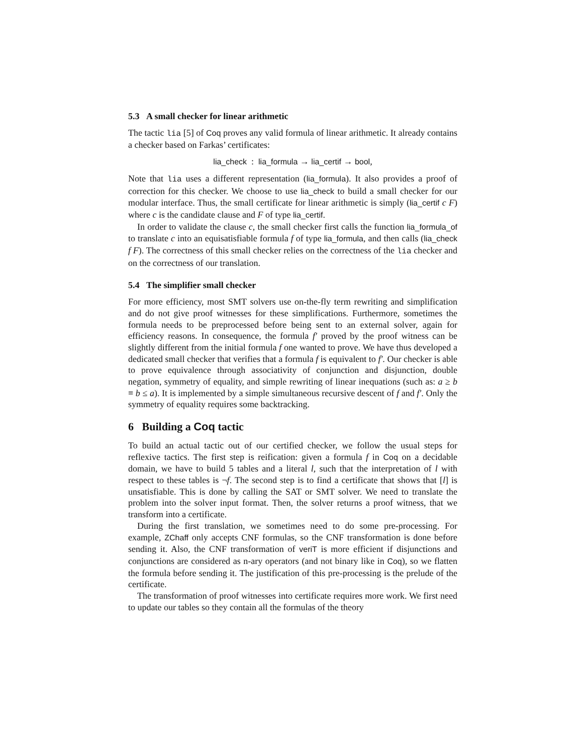5.3 A small checker for linear arithmetic
The tactic lia [5] of Coq proves any valid formula of linear arithmetic. It already contains a checker based on Farkas’ certificates:
lia_check : lia_formula → lia_certif → bool,
Note that lia uses a different representation (lia_formula). It also provides a proof of correction for this checker. We choose to use lia_check to build a small checker for our modular interface. Thus, the small certificate for linear arithmetic is simply (lia_certif c F) where c is the candidate clause and F of type lia_certif.
In order to validate the clause c, the small checker first calls the function lia_formula_of to translate c into an equisatisfiable formula f of type lia_formula, and then calls (lia_check f F). The correctness of this small checker relies on the correctness of the lia checker and on the correctness of our translation.
5.4 The simplifier small checker
For more efficiency, most SMT solvers use on-the-fly term rewriting and simplification and do not give proof witnesses for these simplifications. Furthermore, sometimes the formula needs to be preprocessed before being sent to an external solver, again for efficiency reasons. In consequence, the formula f′ proved by the proof witness can be slightly different from the initial formula f one wanted to prove. We have thus developed a dedicated small checker that verifies that a formula f is equivalent to f′. Our checker is able to prove equivalence through associativity of conjunction and disjunction, double negation, symmetry of equality, and simple rewriting of linear inequations (such as: a ≥ b ≡ b ≤ a). It is implemented by a simple simultaneous recursive descent of f and f′. Only the symmetry of equality requires some backtracking.
6 Building a Coq tactic
To build an actual tactic out of our certified checker, we follow the usual steps for reflexive tactics. The first step is reification: given a formula f in Coq on a decidable domain, we have to build 5 tables and a literal l, such that the interpretation of l with respect to these tables is ¬f. The second step is to find a certificate that shows that [l] is unsatisfiable. This is done by calling the SAT or SMT solver. We need to translate the problem into the solver input format. Then, the solver returns a proof witness, that we transform into a certificate.
During the first translation, we sometimes need to do some pre-processing. For example, ZChaff only accepts CNF formulas, so the CNF transformation is done before sending it. Also, the CNF transformation of veriT is more efficient if disjunctions and conjunctions are considered as n-ary operators (and not binary like in Coq), so we flatten the formula before sending it. The justification of this pre-processing is the prelude of the certificate.
The transformation of proof witnesses into certificate requires more work. We first need to update our tables so they contain all the formulas of the theory